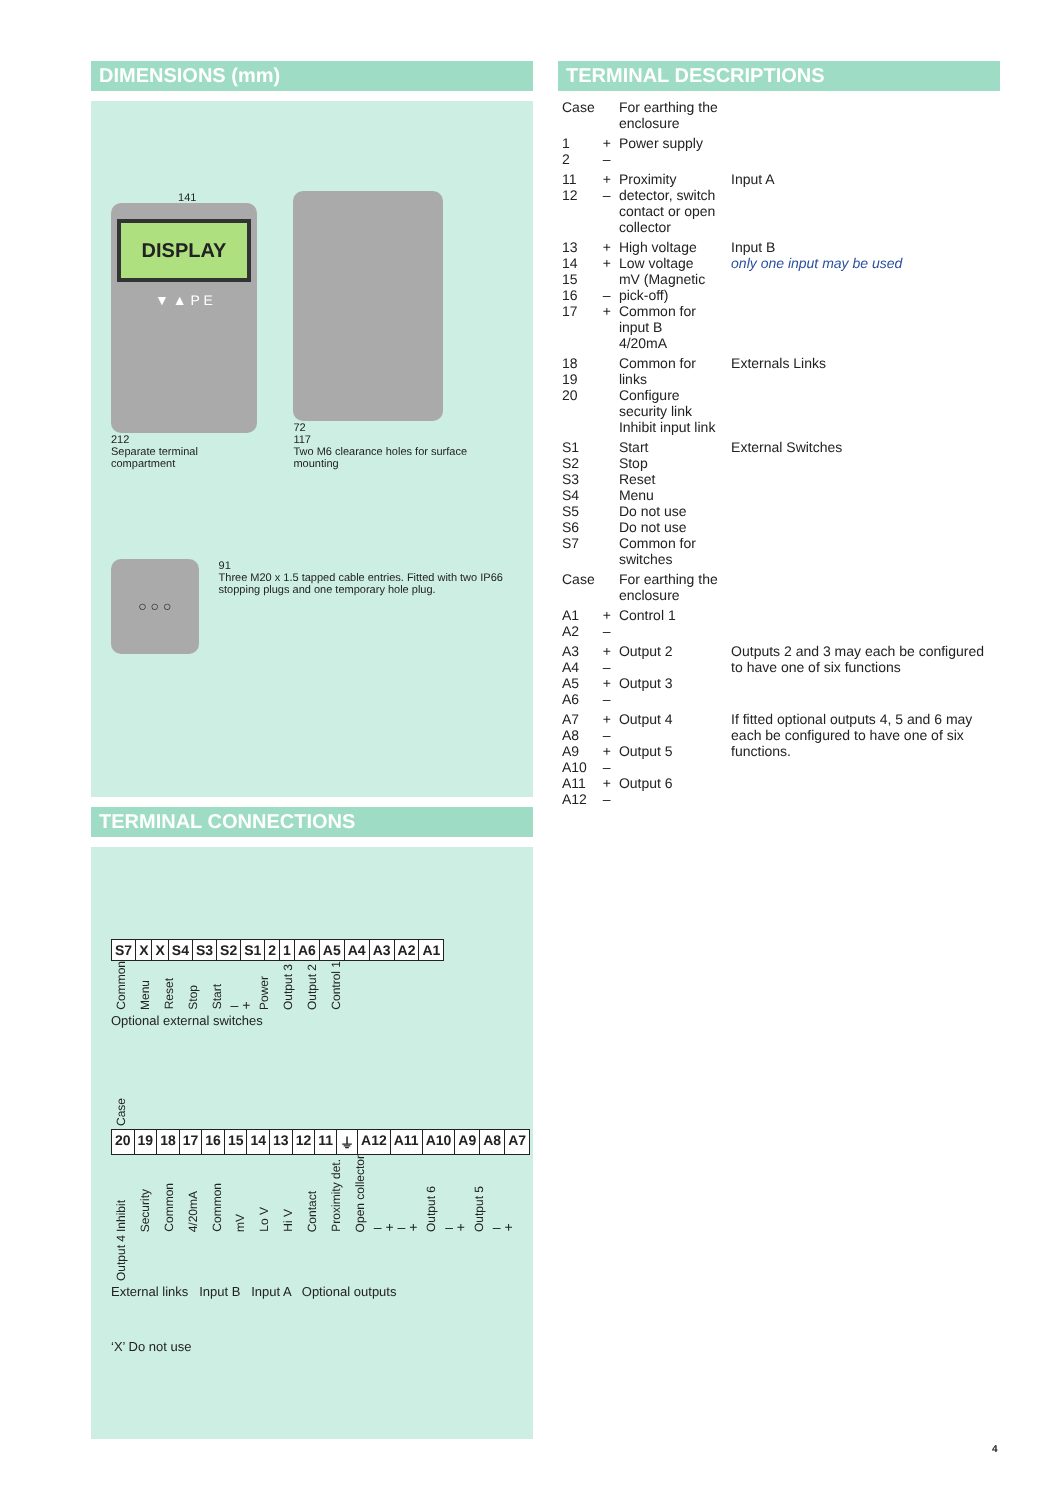DIMENSIONS (mm)
141
DISPLAY
▼ ▲ P E
212
Separate terminal compartment
72
117
Two M6 clearance holes for surface mounting
○ ○ ○
91
Three M20 x 1.5 tapped cable entries. Fitted with two IP66 stopping plugs and one temporary hole plug.
TERMINAL CONNECTIONS
| S7 | X | X | S4 | S3 | S2 | S1 | 2 | 1 | A6 | A5 | A4 | A3 | A2 | A1 |
Common Menu Reset Stop Start – + Power Output 3 Output 2 Control 1
Optional external switches
Case
| 20 | 19 | 18 | 17 | 16 | 15 | 14 | 13 | 12 | 11 | ⏚ | A12 | A11 | A10 | A9 | A8 | A7 |
Inhibit Security Common 4/20mA Common mV Lo V Hi V Contact Proximity det. Open collector – + – + Output 6 – + Output 5 – + Output 4
External links Input B Input A Optional outputs
‘X’ Do not use
TERMINAL DESCRIPTIONS
| Case | | For earthing the enclosure | |
| 1 2 | + – | Power supply | |
| 11 12 | + – | Proximity detector, switch contact or open collector | Input A |
| 13 14 15 16 17 | + + – + | High voltage Low voltage mV (Magnetic pick-off) Common for input B 4/20mA | Input B only one input may be used |
| 18 19 20 | | Common for links Configure security link Inhibit input link | Externals Links |
| S1 S2 S3 S4 S5 S6 S7 | | Start Stop Reset Menu Do not use Do not use Common for switches | External Switches |
| Case | | For earthing the enclosure | |
| A1 A2 | + – | Control 1 | |
| A3 A4 A5 A6 | + – + – | Output 2 Output 3 | Outputs 2 and 3 may each be configured to have one of six functions |
| A7 A8 A9 A10 A11 A12 | + – + – + – | Output 4 Output 5 Output 6 | If fitted optional outputs 4, 5 and 6 may each be configured to have one of six functions. |
4